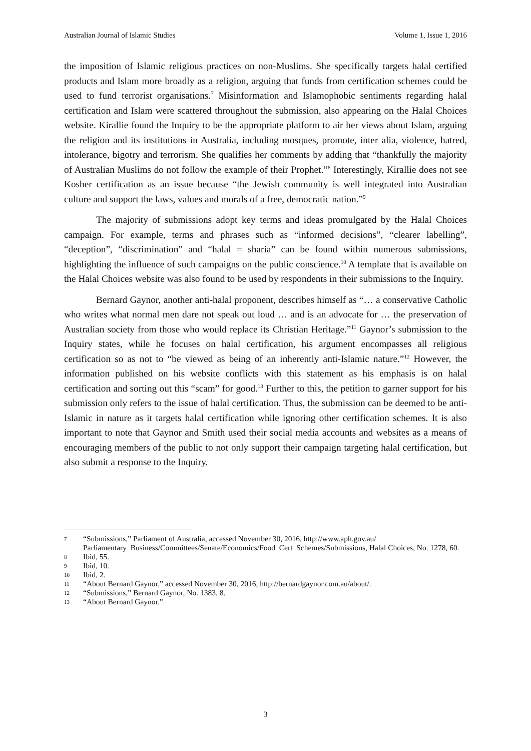Australian Journal of Islamic Studies Volume 1, Issue 1, 2016
the imposition of Islamic religious practices on non-Muslims. She specifically targets halal certified products and Islam more broadly as a religion, arguing that funds from certification schemes could be used to fund terrorist organisations.<sup>7</sup> Misinformation and Islamophobic sentiments regarding halal certification and Islam were scattered throughout the submission, also appearing on the Halal Choices website. Kirallie found the Inquiry to be the appropriate platform to air her views about Islam, arguing the religion and its institutions in Australia, including mosques, promote, inter alia, violence, hatred, intolerance, bigotry and terrorism. She qualifies her comments by adding that “thankfully the majority of Australian Muslims do not follow the example of their Prophet.”<sup>8</sup> Interestingly, Kirallie does not see Kosher certification as an issue because “the Jewish community is well integrated into Australian culture and support the laws, values and morals of a free, democratic nation.”<sup>9</sup>
The majority of submissions adopt key terms and ideas promulgated by the Halal Choices campaign. For example, terms and phrases such as “informed decisions”, “clearer labelling”, “deception”, “discrimination” and “halal = sharia” can be found within numerous submissions, highlighting the influence of such campaigns on the public conscience.<sup>10</sup> A template that is available on the Halal Choices website was also found to be used by respondents in their submissions to the Inquiry.
Bernard Gaynor, another anti-halal proponent, describes himself as “… a conservative Catholic who writes what normal men dare not speak out loud … and is an advocate for … the preservation of Australian society from those who would replace its Christian Heritage.”<sup>11</sup> Gaynor’s submission to the Inquiry states, while he focuses on halal certification, his argument encompasses all religious certification so as not to “be viewed as being of an inherently anti-Islamic nature.”<sup>12</sup> However, the information published on his website conflicts with this statement as his emphasis is on halal certification and sorting out this “scam” for good.<sup>13</sup> Further to this, the petition to garner support for his submission only refers to the issue of halal certification. Thus, the submission can be deemed to be anti-Islamic in nature as it targets halal certification while ignoring other certification schemes. It is also important to note that Gaynor and Smith used their social media accounts and websites as a means of encouraging members of the public to not only support their campaign targeting halal certification, but also submit a response to the Inquiry.
7 “Submissions,” Parliament of Australia, accessed November 30, 2016, http://www.aph.gov.au/ Parliamentary_Business/Committees/Senate/Economics/Food_Cert_Schemes/Submissions, Halal Choices, No. 1278, 60.
8 Ibid, 55.
9 Ibid, 10.
10 Ibid, 2.
11 “About Bernard Gaynor,” accessed November 30, 2016, http://bernardgaynor.com.au/about/.
12 “Submissions,” Bernard Gaynor, No. 1383, 8.
13 “About Bernard Gaynor.”
3